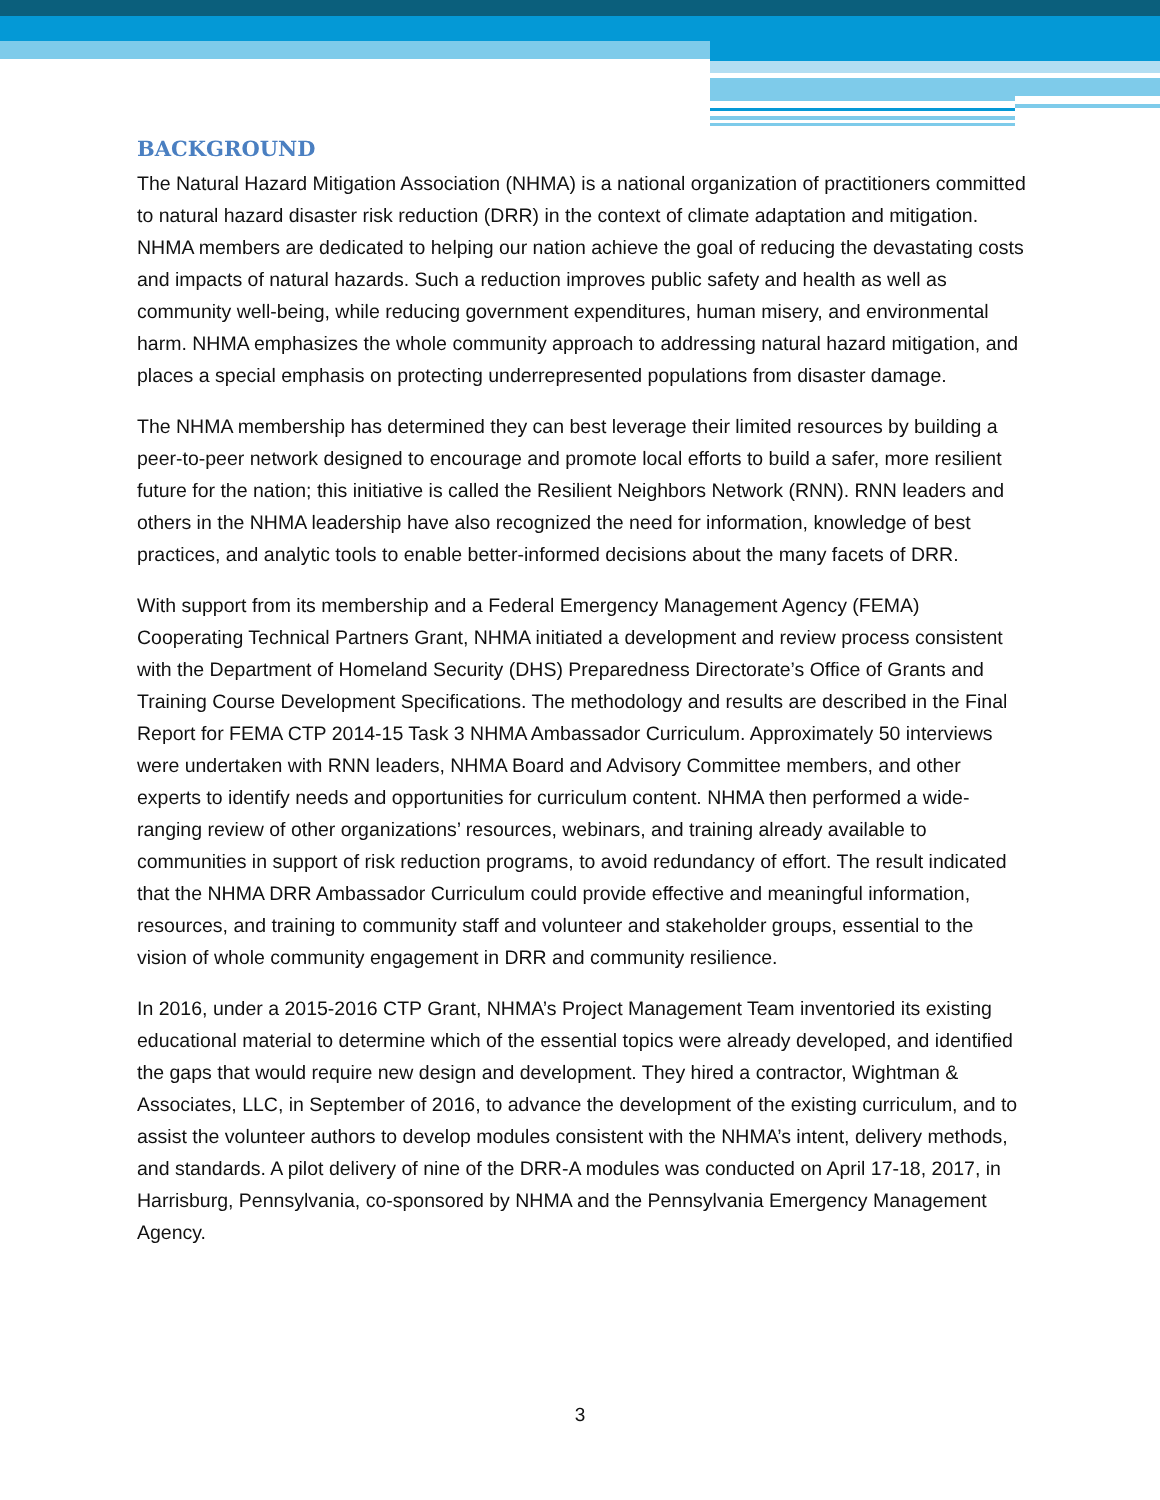BACKGROUND
The Natural Hazard Mitigation Association (NHMA) is a national organization of practitioners committed to natural hazard disaster risk reduction (DRR) in the context of climate adaptation and mitigation. NHMA members are dedicated to helping our nation achieve the goal of reducing the devastating costs and impacts of natural hazards. Such a reduction improves public safety and health as well as community well-being, while reducing government expenditures, human misery, and environmental harm. NHMA emphasizes the whole community approach to addressing natural hazard mitigation, and places a special emphasis on protecting underrepresented populations from disaster damage.
The NHMA membership has determined they can best leverage their limited resources by building a peer-to-peer network designed to encourage and promote local efforts to build a safer, more resilient future for the nation; this initiative is called the Resilient Neighbors Network (RNN). RNN leaders and others in the NHMA leadership have also recognized the need for information, knowledge of best practices, and analytic tools to enable better-informed decisions about the many facets of DRR.
With support from its membership and a Federal Emergency Management Agency (FEMA) Cooperating Technical Partners Grant, NHMA initiated a development and review process consistent with the Department of Homeland Security (DHS) Preparedness Directorate’s Office of Grants and Training Course Development Specifications. The methodology and results are described in the Final Report for FEMA CTP 2014-15 Task 3 NHMA Ambassador Curriculum. Approximately 50 interviews were undertaken with RNN leaders, NHMA Board and Advisory Committee members, and other experts to identify needs and opportunities for curriculum content. NHMA then performed a wide-ranging review of other organizations’ resources, webinars, and training already available to communities in support of risk reduction programs, to avoid redundancy of effort. The result indicated that the NHMA DRR Ambassador Curriculum could provide effective and meaningful information, resources, and training to community staff and volunteer and stakeholder groups, essential to the vision of whole community engagement in DRR and community resilience.
In 2016, under a 2015-2016 CTP Grant, NHMA’s Project Management Team inventoried its existing educational material to determine which of the essential topics were already developed, and identified the gaps that would require new design and development. They hired a contractor, Wightman & Associates, LLC, in September of 2016, to advance the development of the existing curriculum, and to assist the volunteer authors to develop modules consistent with the NHMA’s intent, delivery methods, and standards. A pilot delivery of nine of the DRR-A modules was conducted on April 17-18, 2017, in Harrisburg, Pennsylvania, co-sponsored by NHMA and the Pennsylvania Emergency Management Agency.
3